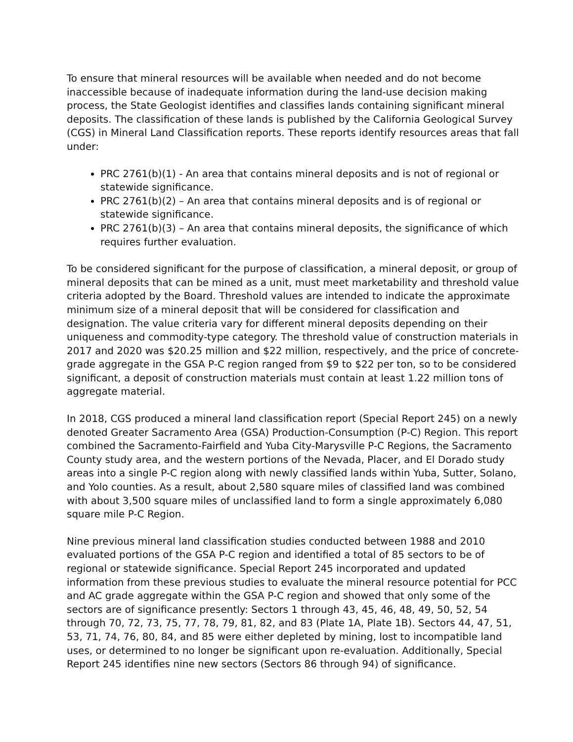To ensure that mineral resources will be available when needed and do not become inaccessible because of inadequate information during the land-use decision making process, the State Geologist identifies and classifies lands containing significant mineral deposits. The classification of these lands is published by the California Geological Survey (CGS) in Mineral Land Classification reports. These reports identify resources areas that fall under:
PRC 2761(b)(1) - An area that contains mineral deposits and is not of regional or statewide significance.
PRC 2761(b)(2) – An area that contains mineral deposits and is of regional or statewide significance.
PRC 2761(b)(3) – An area that contains mineral deposits, the significance of which requires further evaluation.
To be considered significant for the purpose of classification, a mineral deposit, or group of mineral deposits that can be mined as a unit, must meet marketability and threshold value criteria adopted by the Board. Threshold values are intended to indicate the approximate minimum size of a mineral deposit that will be considered for classification and designation. The value criteria vary for different mineral deposits depending on their uniqueness and commodity-type category. The threshold value of construction materials in 2017 and 2020 was $20.25 million and $22 million, respectively, and the price of concrete-grade aggregate in the GSA P-C region ranged from $9 to $22 per ton, so to be considered significant, a deposit of construction materials must contain at least 1.22 million tons of aggregate material.
In 2018, CGS produced a mineral land classification report (Special Report 245) on a newly denoted Greater Sacramento Area (GSA) Production-Consumption (P-C) Region. This report combined the Sacramento-Fairfield and Yuba City-Marysville P-C Regions, the Sacramento County study area, and the western portions of the Nevada, Placer, and El Dorado study areas into a single P-C region along with newly classified lands within Yuba, Sutter, Solano, and Yolo counties. As a result, about 2,580 square miles of classified land was combined with about 3,500 square miles of unclassified land to form a single approximately 6,080 square mile P-C Region.
Nine previous mineral land classification studies conducted between 1988 and 2010 evaluated portions of the GSA P-C region and identified a total of 85 sectors to be of regional or statewide significance. Special Report 245 incorporated and updated information from these previous studies to evaluate the mineral resource potential for PCC and AC grade aggregate within the GSA P-C region and showed that only some of the sectors are of significance presently: Sectors 1 through 43, 45, 46, 48, 49, 50, 52, 54 through 70, 72, 73, 75, 77, 78, 79, 81, 82, and 83 (Plate 1A, Plate 1B). Sectors 44, 47, 51, 53, 71, 74, 76, 80, 84, and 85 were either depleted by mining, lost to incompatible land uses, or determined to no longer be significant upon re-evaluation. Additionally, Special Report 245 identifies nine new sectors (Sectors 86 through 94) of significance.